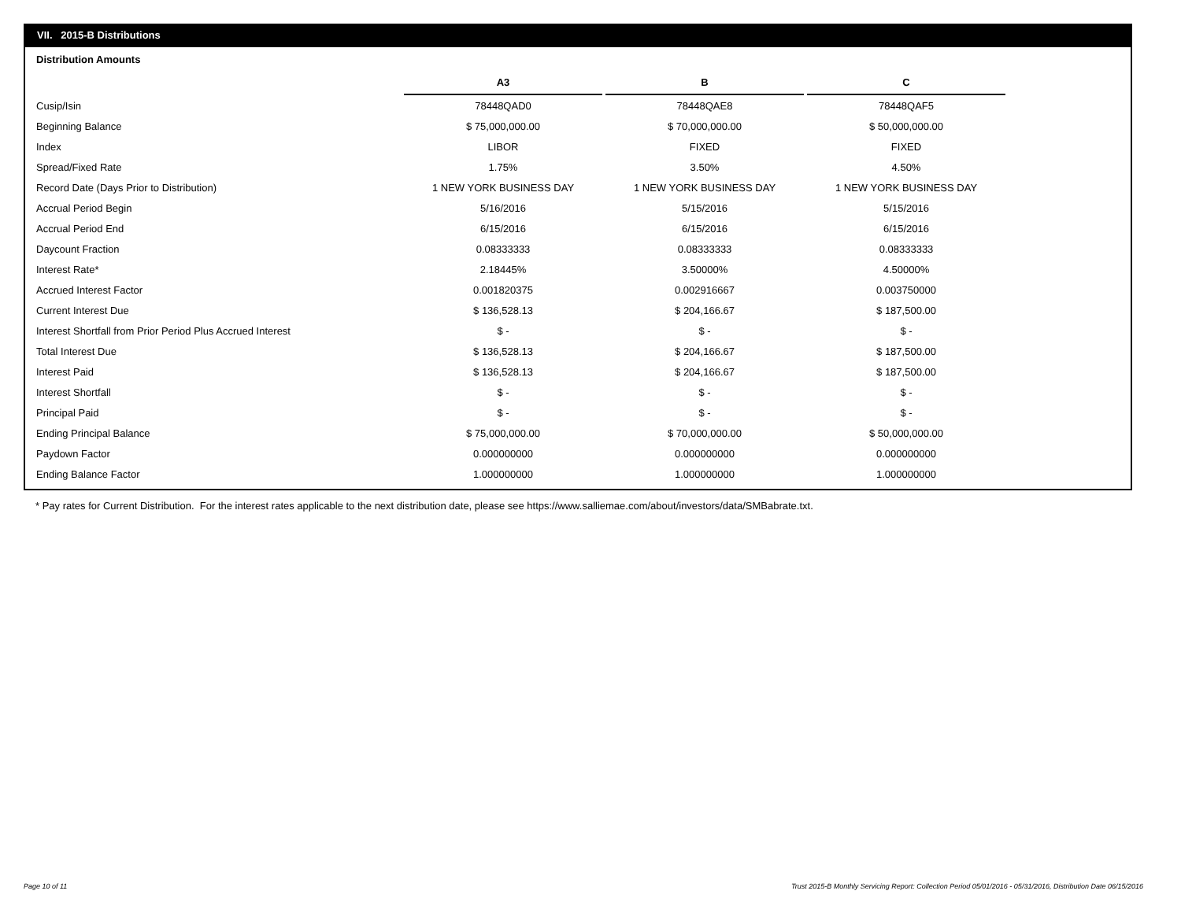VII. 2015-B Distributions
Distribution Amounts
| | A3 | B | C |
| Cusip/Isin | 78448QAD0 | 78448QAE8 | 78448QAF5 |
| Beginning Balance | $ 75,000,000.00 | $ 70,000,000.00 | $ 50,000,000.00 |
| Index | LIBOR | FIXED | FIXED |
| Spread/Fixed Rate | 1.75% | 3.50% | 4.50% |
| Record Date (Days Prior to Distribution) | 1 NEW YORK BUSINESS DAY | 1 NEW YORK BUSINESS DAY | 1 NEW YORK BUSINESS DAY |
| Accrual Period Begin | 5/16/2016 | 5/15/2016 | 5/15/2016 |
| Accrual Period End | 6/15/2016 | 6/15/2016 | 6/15/2016 |
| Daycount Fraction | 0.08333333 | 0.08333333 | 0.08333333 |
| Interest Rate* | 2.18445% | 3.50000% | 4.50000% |
| Accrued Interest Factor | 0.001820375 | 0.002916667 | 0.003750000 |
| Current Interest Due | $ 136,528.13 | $ 204,166.67 | $ 187,500.00 |
| Interest Shortfall from Prior Period Plus Accrued Interest | $ - | $ - | $ - |
| Total Interest Due | $ 136,528.13 | $ 204,166.67 | $ 187,500.00 |
| Interest Paid | $ 136,528.13 | $ 204,166.67 | $ 187,500.00 |
| Interest Shortfall | $ - | $ - | $ - |
| Principal Paid | $ - | $ - | $ - |
| Ending Principal Balance | $ 75,000,000.00 | $ 70,000,000.00 | $ 50,000,000.00 |
| Paydown Factor | 0.000000000 | 0.000000000 | 0.000000000 |
| Ending Balance Factor | 1.000000000 | 1.000000000 | 1.000000000 |
* Pay rates for Current Distribution. For the interest rates applicable to the next distribution date, please see https://www.salliemae.com/about/investors/data/SMBabrate.txt.
Page 10 of 11
Trust 2015-B Monthly Servicing Report: Collection Period 05/01/2016 - 05/31/2016, Distribution Date 06/15/2016